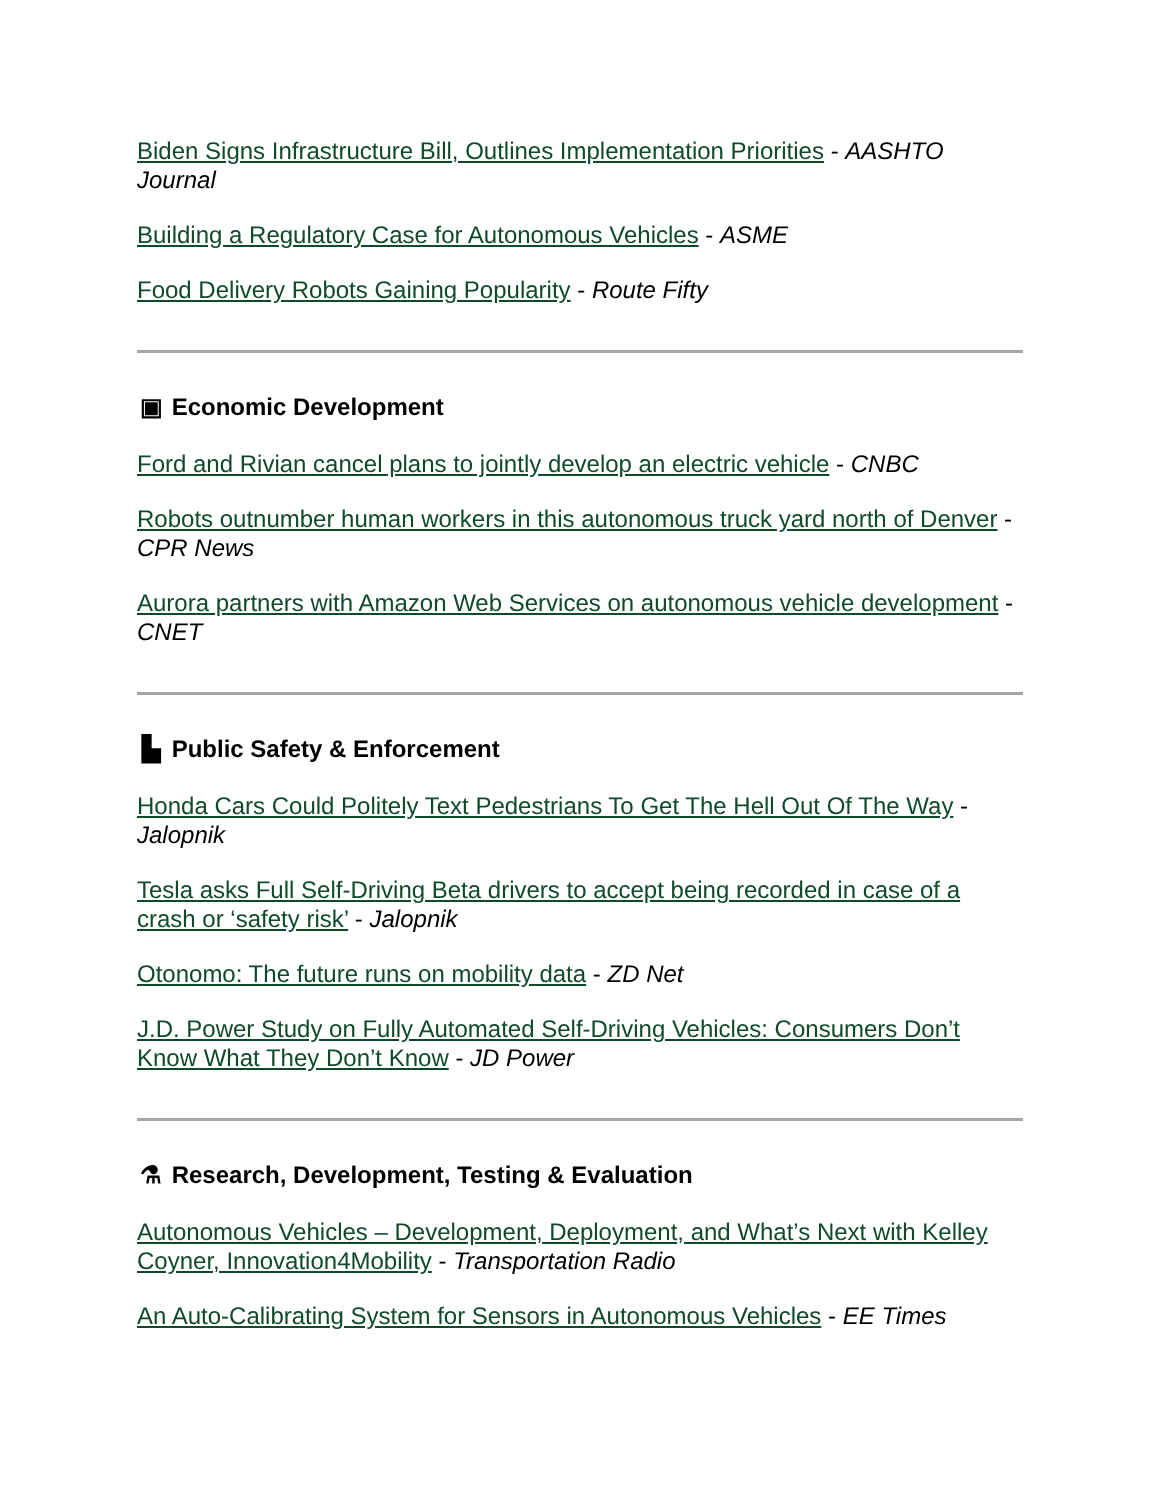Biden Signs Infrastructure Bill, Outlines Implementation Priorities - AASHTO Journal
Building a Regulatory Case for Autonomous Vehicles - ASME
Food Delivery Robots Gaining Popularity - Route Fifty
▣ Economic Development
Ford and Rivian cancel plans to jointly develop an electric vehicle - CNBC
Robots outnumber human workers in this autonomous truck yard north of Denver - CPR News
Aurora partners with Amazon Web Services on autonomous vehicle development - CNET
▙ Public Safety & Enforcement
Honda Cars Could Politely Text Pedestrians To Get The Hell Out Of The Way - Jalopnik
Tesla asks Full Self-Driving Beta drivers to accept being recorded in case of a crash or ‘safety risk’ - Jalopnik
Otonomo: The future runs on mobility data - ZD Net
J.D. Power Study on Fully Automated Self-Driving Vehicles: Consumers Don’t Know What They Don’t Know - JD Power
⚗ Research, Development, Testing & Evaluation
Autonomous Vehicles – Development, Deployment, and What’s Next with Kelley Coyner, Innovation4Mobility - Transportation Radio
An Auto-Calibrating System for Sensors in Autonomous Vehicles - EE Times